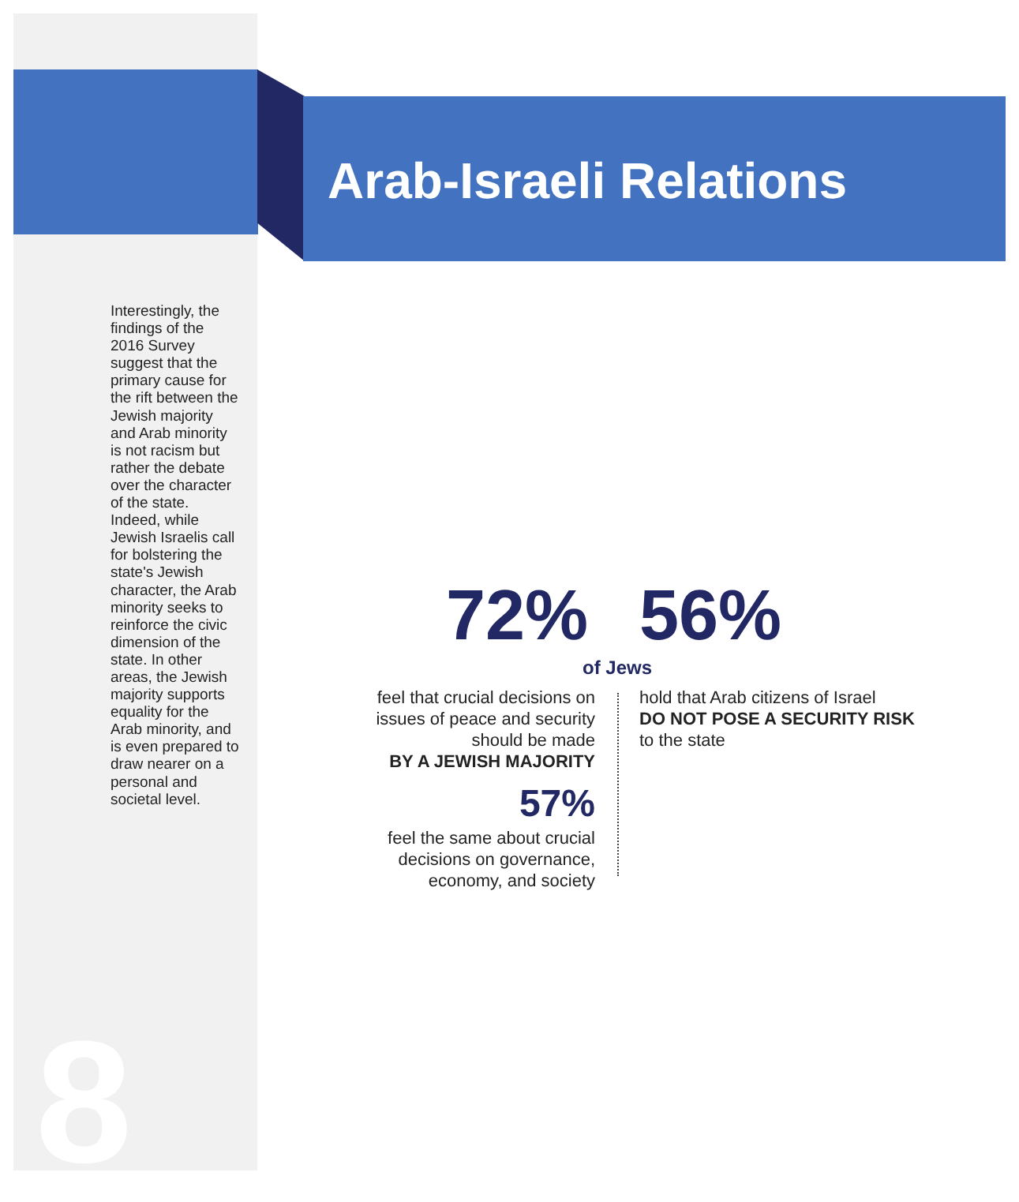Arab-Israeli Relations
Interestingly, the findings of the 2016 Survey suggest that the primary cause for the rift between the Jewish majority and Arab minority is not racism but rather the debate over the character of the state. Indeed, while Jewish Israelis call for bolstering the state's Jewish character, the Arab minority seeks to reinforce the civic dimension of the state. In other areas, the Jewish majority supports equality for the Arab minority, and is even prepared to draw nearer on a personal and societal level.
72% 56%
of Jews
feel that crucial decisions on issues of peace and security should be made
BY A JEWISH MAJORITY
57%
feel the same about crucial decisions on governance, economy, and society
hold that Arab citizens of Israel
DO NOT POSE A SECURITY RISK
to the state
8